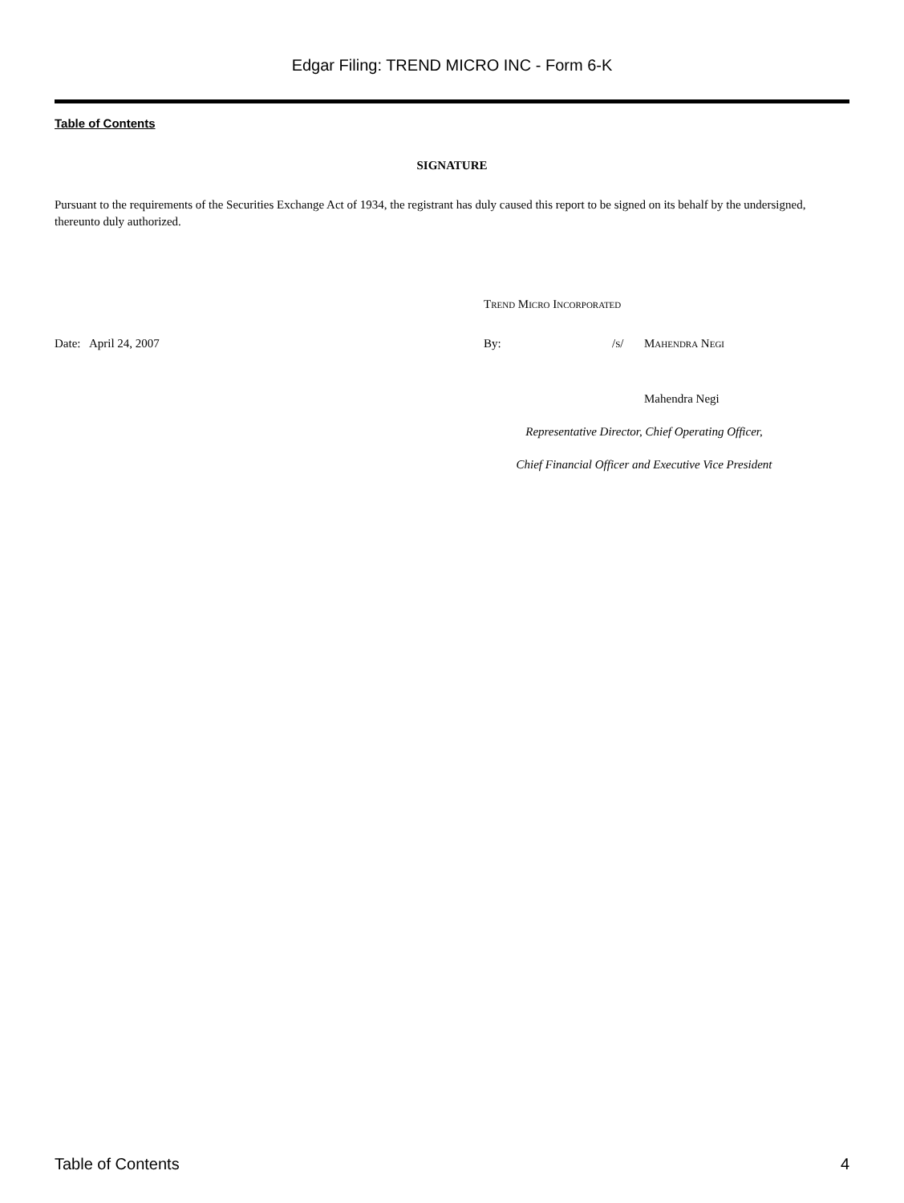Edgar Filing: TREND MICRO INC - Form 6-K
Table of Contents
SIGNATURE
Pursuant to the requirements of the Securities Exchange Act of 1934, the registrant has duly caused this report to be signed on its behalf by the undersigned, thereunto duly authorized.
Trend Micro Incorporated
Date: April 24, 2007 By: /s/ Mahendra Negi
Mahendra Negi
Representative Director, Chief Operating Officer,
Chief Financial Officer and Executive Vice President
Table of Contents 4